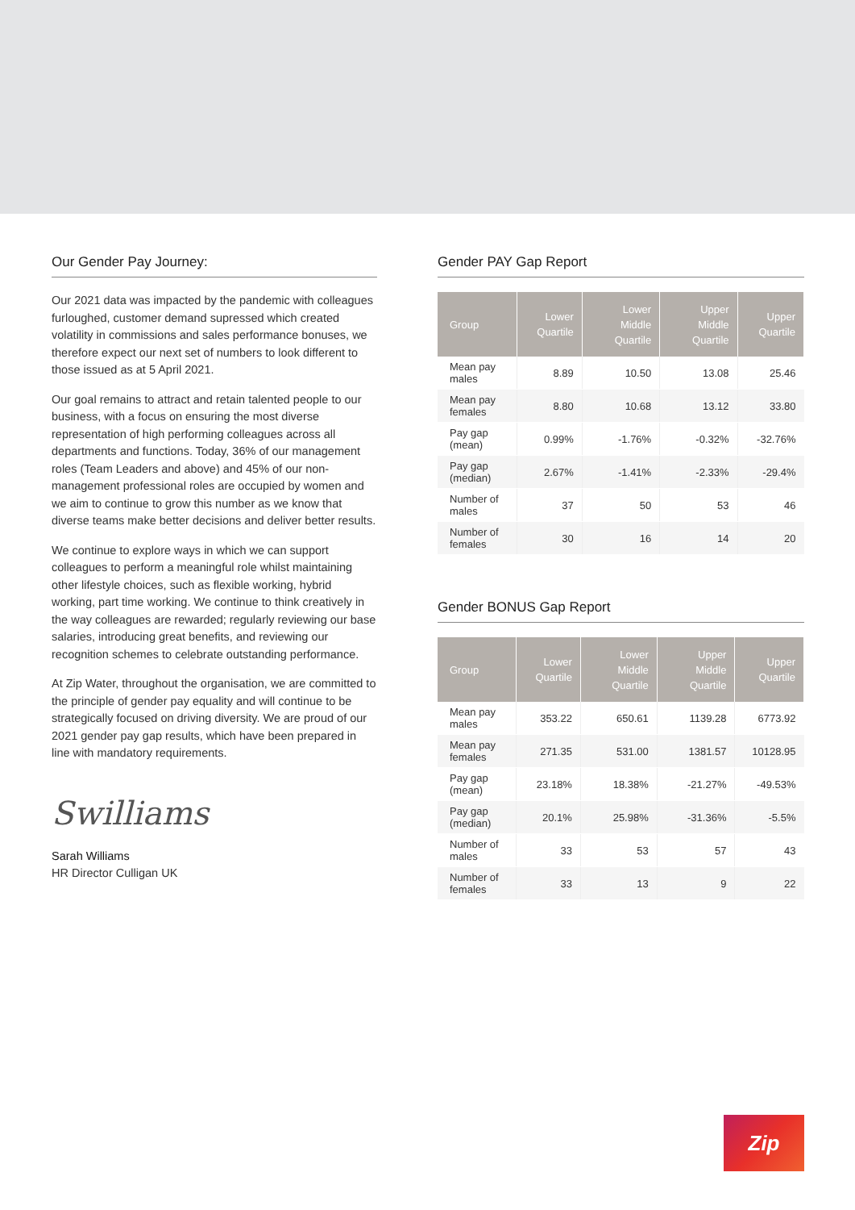Our Gender Pay Journey:
Our 2021 data was impacted by the pandemic with colleagues furloughed, customer demand supressed which created volatility in commissions and sales performance bonuses, we therefore expect our next set of numbers to look different to those issued as at 5 April 2021.
Our goal remains to attract and retain talented people to our business, with a focus on ensuring the most diverse representation of high performing colleagues across all departments and functions. Today, 36% of our management roles (Team Leaders and above) and 45% of our non-management professional roles are occupied by women and we aim to continue to grow this number as we know that diverse teams make better decisions and deliver better results.
We continue to explore ways in which we can support colleagues to perform a meaningful role whilst maintaining other lifestyle choices, such as flexible working, hybrid working, part time working. We continue to think creatively in the way colleagues are rewarded; regularly reviewing our base salaries, introducing great benefits, and reviewing our recognition schemes to celebrate outstanding performance.
At Zip Water, throughout the organisation, we are committed to the principle of gender pay equality and will continue to be strategically focused on driving diversity. We are proud of our 2021 gender pay gap results, which have been prepared in line with mandatory requirements.
Swilliams
Sarah Williams
HR Director Culligan UK
Gender PAY Gap Report
| Group | Lower Quartile | Lower Middle Quartile | Upper Middle Quartile | Upper Quartile |
| --- | --- | --- | --- | --- |
| Mean pay males | 8.89 | 10.50 | 13.08 | 25.46 |
| Mean pay females | 8.80 | 10.68 | 13.12 | 33.80 |
| Pay gap (mean) | 0.99% | -1.76% | -0.32% | -32.76% |
| Pay gap (median) | 2.67% | -1.41% | -2.33% | -29.4% |
| Number of males | 37 | 50 | 53 | 46 |
| Number of females | 30 | 16 | 14 | 20 |
Gender BONUS Gap Report
| Group | Lower Quartile | Lower Middle Quartile | Upper Middle Quartile | Upper Quartile |
| --- | --- | --- | --- | --- |
| Mean pay males | 353.22 | 650.61 | 1139.28 | 6773.92 |
| Mean pay females | 271.35 | 531.00 | 1381.57 | 10128.95 |
| Pay gap (mean) | 23.18% | 18.38% | -21.27% | -49.53% |
| Pay gap (median) | 20.1% | 25.98% | -31.36% | -5.5% |
| Number of males | 33 | 53 | 57 | 43 |
| Number of females | 33 | 13 | 9 | 22 |
Zip